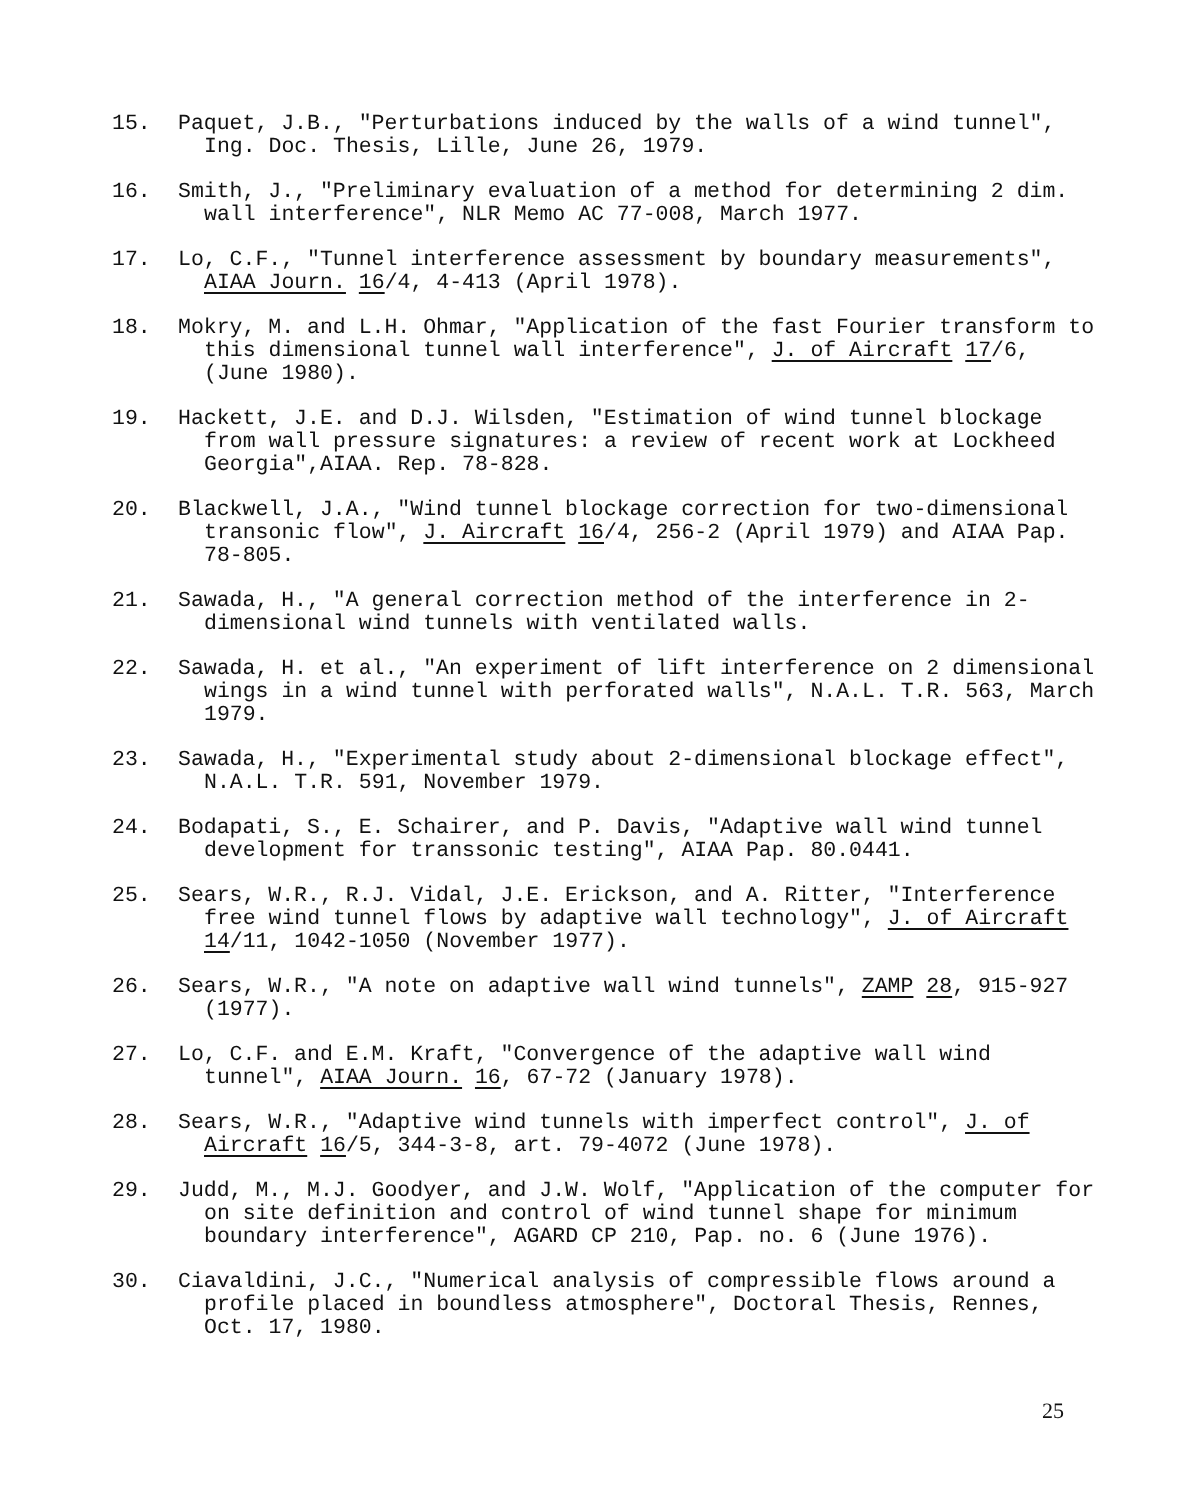15. Paquet, J.B., "Perturbations induced by the walls of a wind tunnel", Ing. Doc. Thesis, Lille, June 26, 1979.
16. Smith, J., "Preliminary evaluation of a method for determining 2 dim. wall interference", NLR Memo AC 77-008, March 1977.
17. Lo, C.F., "Tunnel interference assessment by boundary measurements", AIAA Journ. 16/4, 4-413 (April 1978).
18. Mokry, M. and L.H. Ohmar, "Application of the fast Fourier transform to this dimensional tunnel wall interference", J. of Aircraft 17/6, (June 1980).
19. Hackett, J.E. and D.J. Wilsden, "Estimation of wind tunnel blockage from wall pressure signatures: a review of recent work at Lockheed Georgia",AIAA. Rep. 78-828.
20. Blackwell, J.A., "Wind tunnel blockage correction for two-dimensional transonic flow", J. Aircraft 16/4, 256-2 (April 1979) and AIAA Pap. 78-805.
21. Sawada, H., "A general correction method of the interference in 2-dimensional wind tunnels with ventilated walls.
22. Sawada, H. et al., "An experiment of lift interference on 2 dimensional wings in a wind tunnel with perforated walls", N.A.L. T.R. 563, March 1979.
23. Sawada, H., "Experimental study about 2-dimensional blockage effect", N.A.L. T.R. 591, November 1979.
24. Bodapati, S., E. Schairer, and P. Davis, "Adaptive wall wind tunnel development for transsonic testing", AIAA Pap. 80.0441.
25. Sears, W.R., R.J. Vidal, J.E. Erickson, and A. Ritter, "Interference free wind tunnel flows by adaptive wall technology", J. of Aircraft 14/11, 1042-1050 (November 1977).
26. Sears, W.R., "A note on adaptive wall wind tunnels", ZAMP 28, 915-927 (1977).
27. Lo, C.F. and E.M. Kraft, "Convergence of the adaptive wall wind tunnel", AIAA Journ. 16, 67-72 (January 1978).
28. Sears, W.R., "Adaptive wind tunnels with imperfect control", J. of Aircraft 16/5, 344-3-8, art. 79-4072 (June 1978).
29. Judd, M., M.J. Goodyer, and J.W. Wolf, "Application of the computer for on site definition and control of wind tunnel shape for minimum boundary interference", AGARD CP 210, Pap. no. 6 (June 1976).
30. Ciavaldini, J.C., "Numerical analysis of compressible flows around a profile placed in boundless atmosphere", Doctoral Thesis, Rennes, Oct. 17, 1980.
25